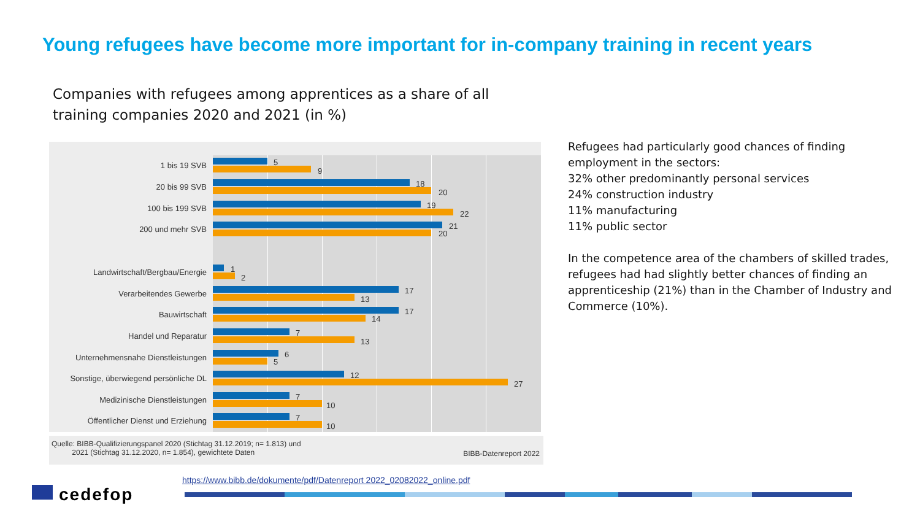Young refugees have become more important for in-company training in recent years
Companies with refugees among apprentices as a share of all
training companies 2020 and 2021 (in %)
1 bis 19 SVB 5
9
20 bis 99 SVB 18
20
100 bis 199 SVB 19
22
200 und mehr SVB 21
20
Landwirtschaft/Bergbau/Energie 1
2
Verarbeitendes Gewerbe 17
13
Bauwirtschaft 17
14
Handel und Reparatur 7
13
Unternehmensnahe Dienstleistungen 6
5
Sonstige, überwiegend persönliche DL 12
27
Medizinische Dienstleistungen 7
10
Öffentlicher Dienst und Erziehung 7
10
Quelle: BIBB-Qualifizierungspanel 2020 (Stichtag 31.12.2019; n= 1.813) und
2021 (Stichtag 31.12.2020, n= 1.854), gewichtete Daten
BIBB-Datenreport 2022
Refugees had particularly good chances of finding employment in the sectors:
32% other predominantly personal services
24% construction industry
11% manufacturing
11% public sector
In the competence area of the chambers of skilled trades, refugees had had slightly better chances of finding an apprenticeship (21%) than in the Chamber of Industry and Commerce (10%).
https://www.bibb.de/dokumente/pdf/Datenreport 2022_02082022_online.pdf
cedefop